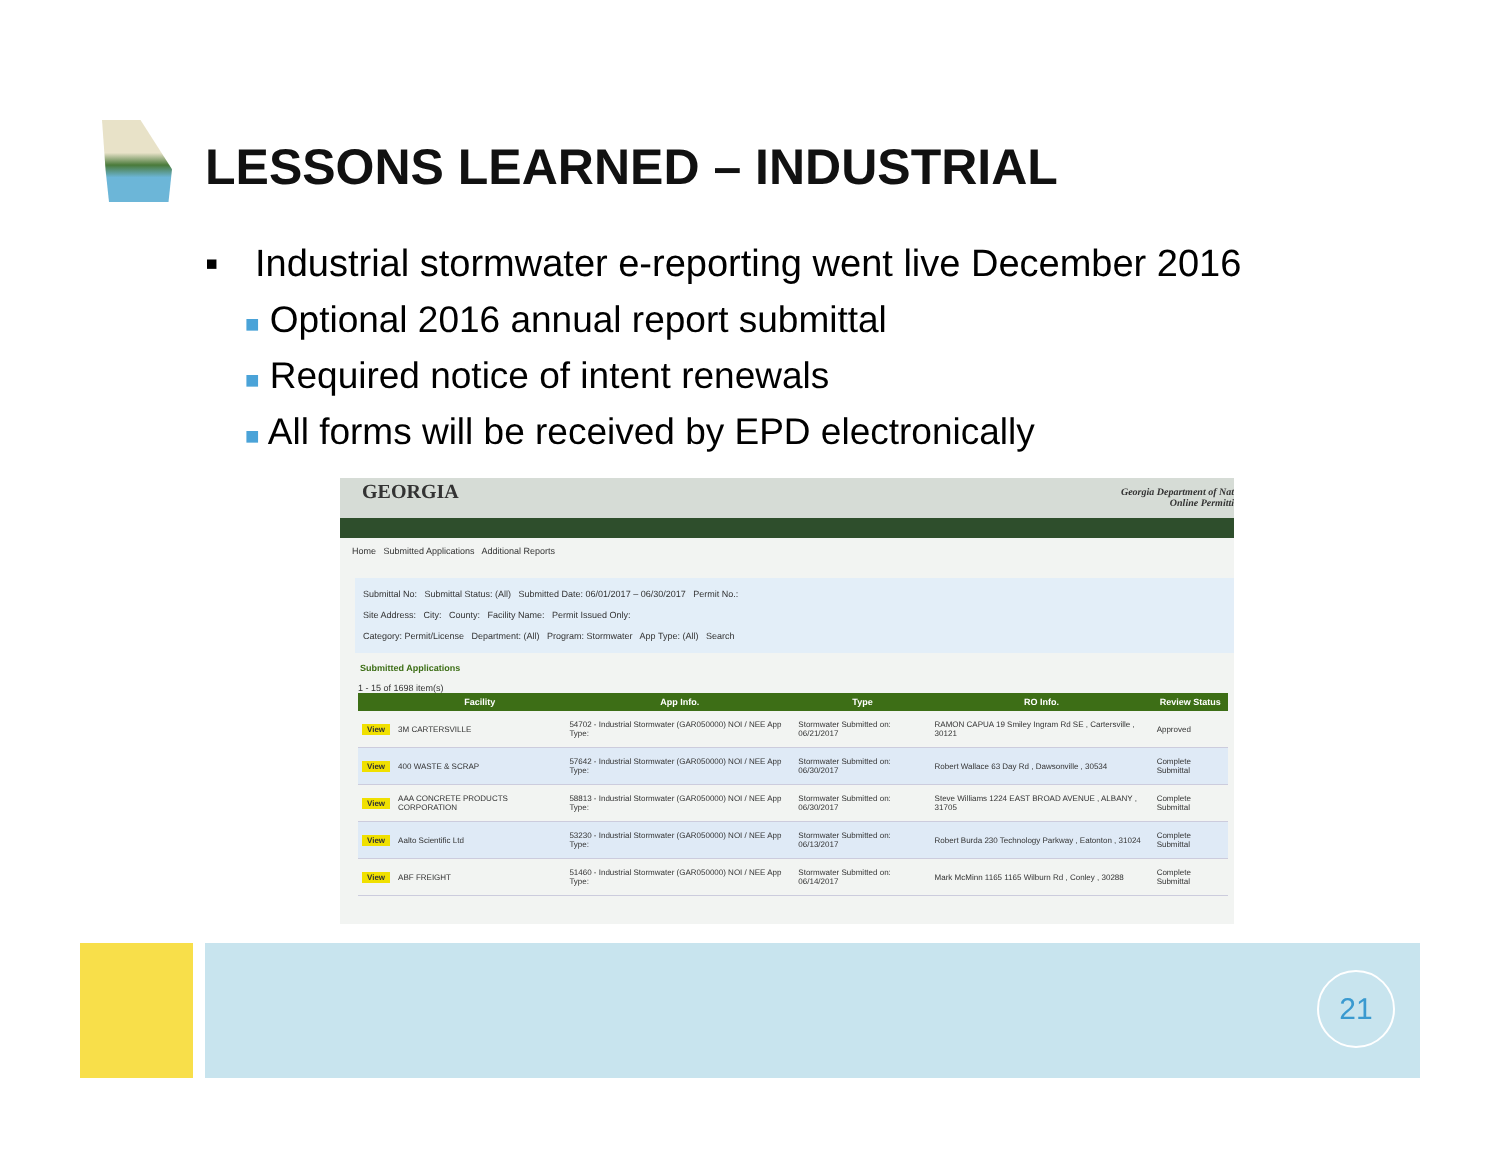LESSONS LEARNED – INDUSTRIAL
▪ Industrial stormwater e-reporting went live December 2016
■ Optional 2016 annual report submittal
■ Required notice of intent renewals
■ All forms will be received by EPD electronically
GEORGIA Georgia Department of Nat
Online Permitti
Home Submitted Applications Additional Reports
Submittal No: Submittal Status: (All) Submitted Date: 06/01/2017 – 06/30/2017 Permit No.:
Site Address: City: County: Facility Name: Permit Issued Only:
Category: Permit/License Department: (All) Program: Stormwater App Type: (All) Search
Submitted Applications
1 - 15 of 1698 item(s)
| | Facility | App Info. | Type | RO Info. | Review Status |
| --- | --- | --- | --- | --- | --- |
| View | 3M CARTERSVILLE | 54702 - Industrial Stormwater (GAR050000) NOI / NEE App Type: | Stormwater Submitted on: 06/21/2017 | RAMON CAPUA 19 Smiley Ingram Rd SE , Cartersville , 30121 | Approved |
| View | 400 WASTE & SCRAP | 57642 - Industrial Stormwater (GAR050000) NOI / NEE App Type: | Stormwater Submitted on: 06/30/2017 | Robert Wallace 63 Day Rd , Dawsonville , 30534 | Complete Submittal |
| View | AAA CONCRETE PRODUCTS CORPORATION | 58813 - Industrial Stormwater (GAR050000) NOI / NEE App Type: | Stormwater Submitted on: 06/30/2017 | Steve Williams 1224 EAST BROAD AVENUE , ALBANY , 31705 | Complete Submittal |
| View | Aalto Scientific Ltd | 53230 - Industrial Stormwater (GAR050000) NOI / NEE App Type: | Stormwater Submitted on: 06/13/2017 | Robert Burda 230 Technology Parkway , Eatonton , 31024 | Complete Submittal |
| View | ABF FREIGHT | 51460 - Industrial Stormwater (GAR050000) NOI / NEE App Type: | Stormwater Submitted on: 06/14/2017 | Mark McMinn 1165 1165 Wilburn Rd , Conley , 30288 | Complete Submittal |
21